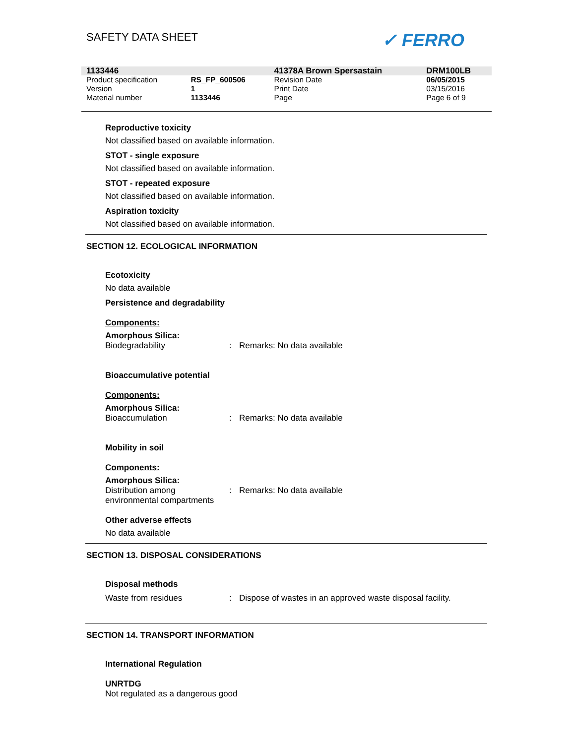SAFETY DATA SHEET ✓ FERRO
| 1133446 | | 41378A Brown Spersastain | DRM100LB |
| Product specification | RS_FP_600506 | Revision Date | 06/05/2015 |
| Version | 1 | Print Date | 03/15/2016 |
| Material number | 1133446 | Page | Page 6 of 9 |
Reproductive toxicity
Not classified based on available information.
STOT - single exposure
Not classified based on available information.
STOT - repeated exposure
Not classified based on available information.
Aspiration toxicity
Not classified based on available information.
SECTION 12. ECOLOGICAL INFORMATION
Ecotoxicity
No data available
Persistence and degradability
Components:
Amorphous Silica:
Biodegradability: Remarks: No data available
Bioaccumulative potential
Components:
Amorphous Silica:
Bioaccumulation: Remarks: No data available
Mobility in soil
Components:
Amorphous Silica:
Distribution among environmental compartments: Remarks: No data available
Other adverse effects
No data available
SECTION 13. DISPOSAL CONSIDERATIONS
Disposal methods
Waste from residues: Dispose of wastes in an approved waste disposal facility.
SECTION 14. TRANSPORT INFORMATION
International Regulation
UNRTDG
Not regulated as a dangerous good